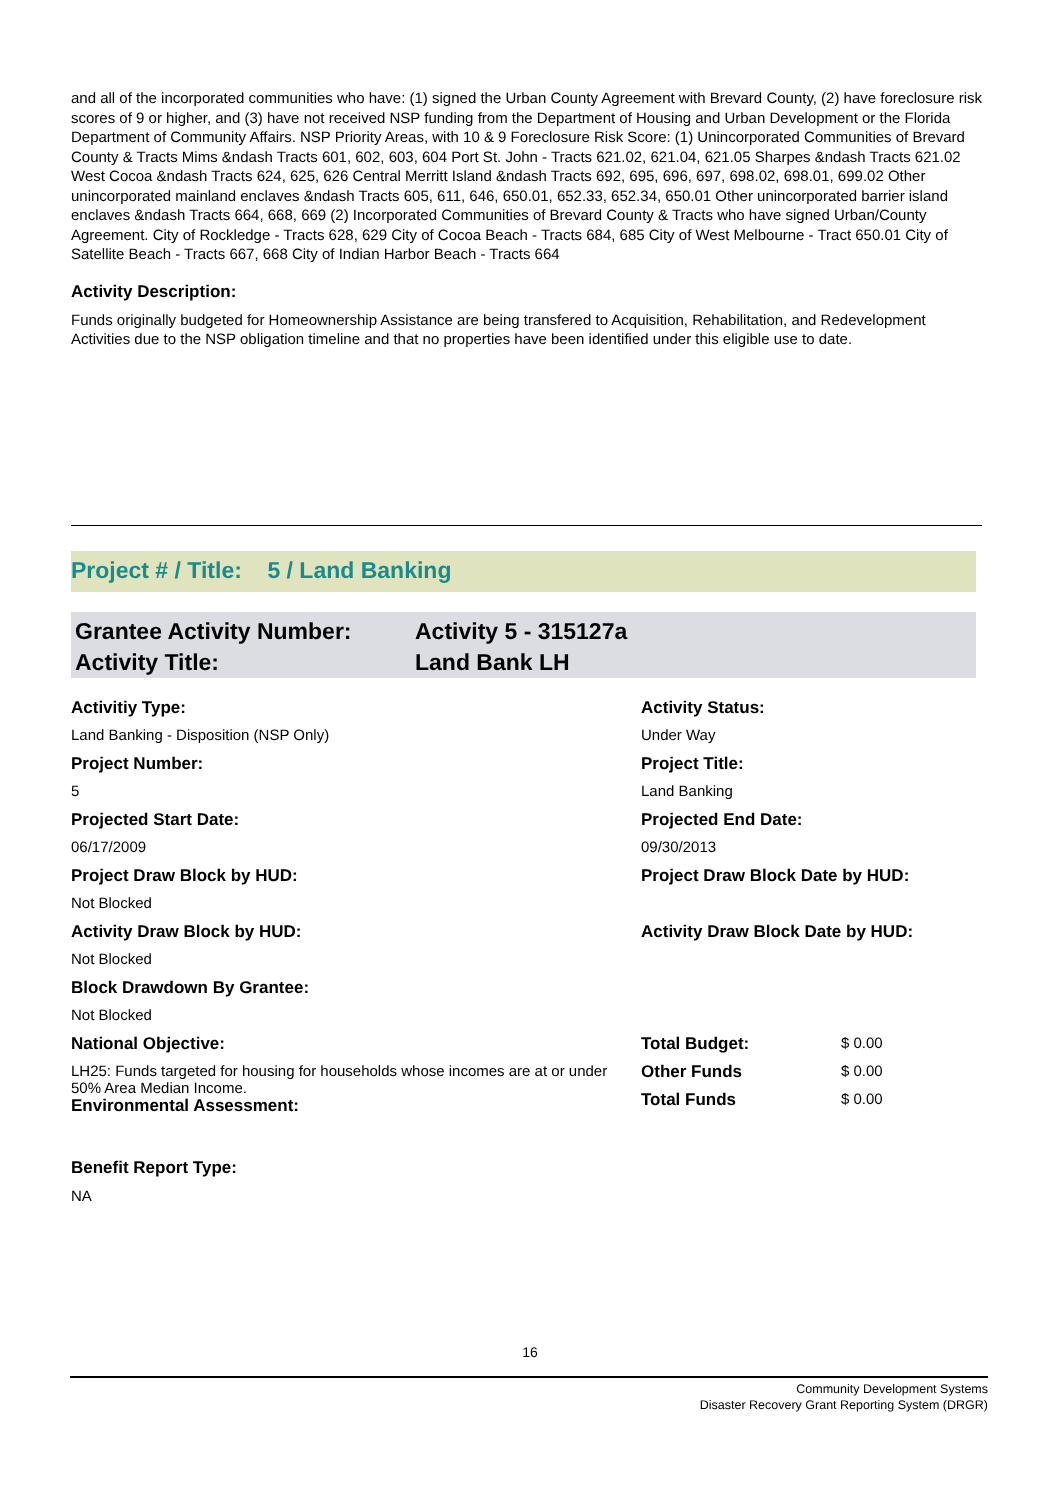and all of the incorporated communities who have: (1) signed the Urban County Agreement with Brevard County, (2) have foreclosure risk scores of 9 or higher, and (3) have not received NSP funding from the Department of Housing and Urban Development or the Florida Department of Community Affairs. NSP Priority Areas, with 10 & 9 Foreclosure Risk Score: (1) Unincorporated Communities of Brevard County & Tracts Mims &ndash Tracts 601, 602, 603, 604 Port St. John - Tracts 621.02, 621.04, 621.05 Sharpes &ndash Tracts 621.02 West Cocoa &ndash Tracts 624, 625, 626 Central Merritt Island &ndash Tracts 692, 695, 696, 697, 698.02, 698.01, 699.02 Other unincorporated mainland enclaves &ndash Tracts 605, 611, 646, 650.01, 652.33, 652.34, 650.01 Other unincorporated barrier island enclaves &ndash Tracts 664, 668, 669 (2) Incorporated Communities of Brevard County & Tracts who have signed Urban/County Agreement. City of Rockledge - Tracts 628, 629 City of Cocoa Beach - Tracts 684, 685 City of West Melbourne - Tract 650.01 City of Satellite Beach - Tracts 667, 668 City of Indian Harbor Beach - Tracts 664
Activity Description:
Funds originally budgeted for Homeownership Assistance are being transfered to Acquisition, Rehabilitation, and Redevelopment Activities due to the NSP obligation timeline and that no properties have been identified under this eligible use to date.
Project # / Title: 5 / Land Banking
| Grantee Activity Number: | Activity 5 - 315127a |
| Activity Title: | Land Bank LH |
| Activitiy Type: | Activity Status: | |
| Land Banking - Disposition (NSP Only) | Under Way | |
| Project Number: | Project Title: | |
| 5 | Land Banking | |
| Projected Start Date: | Projected End Date: | |
| 06/17/2009 | 09/30/2013 | |
| Project Draw Block by HUD: | Project Draw Block Date by HUD: | |
| Not Blocked | | |
| Activity Draw Block by HUD: | Activity Draw Block Date by HUD: | |
| Not Blocked | | |
| Block Drawdown By Grantee: | | |
| Not Blocked | | |
| National Objective: | Total Budget: | $ 0.00 |
| LH25: Funds targeted for housing for households whose incomes are at or under 50% Area Median Income. Environmental Assessment: | Other Funds | $ 0.00 |
| | Total Funds | $ 0.00 |
Benefit Report Type:
NA
16
Community Development Systems
Disaster Recovery Grant Reporting System (DRGR)